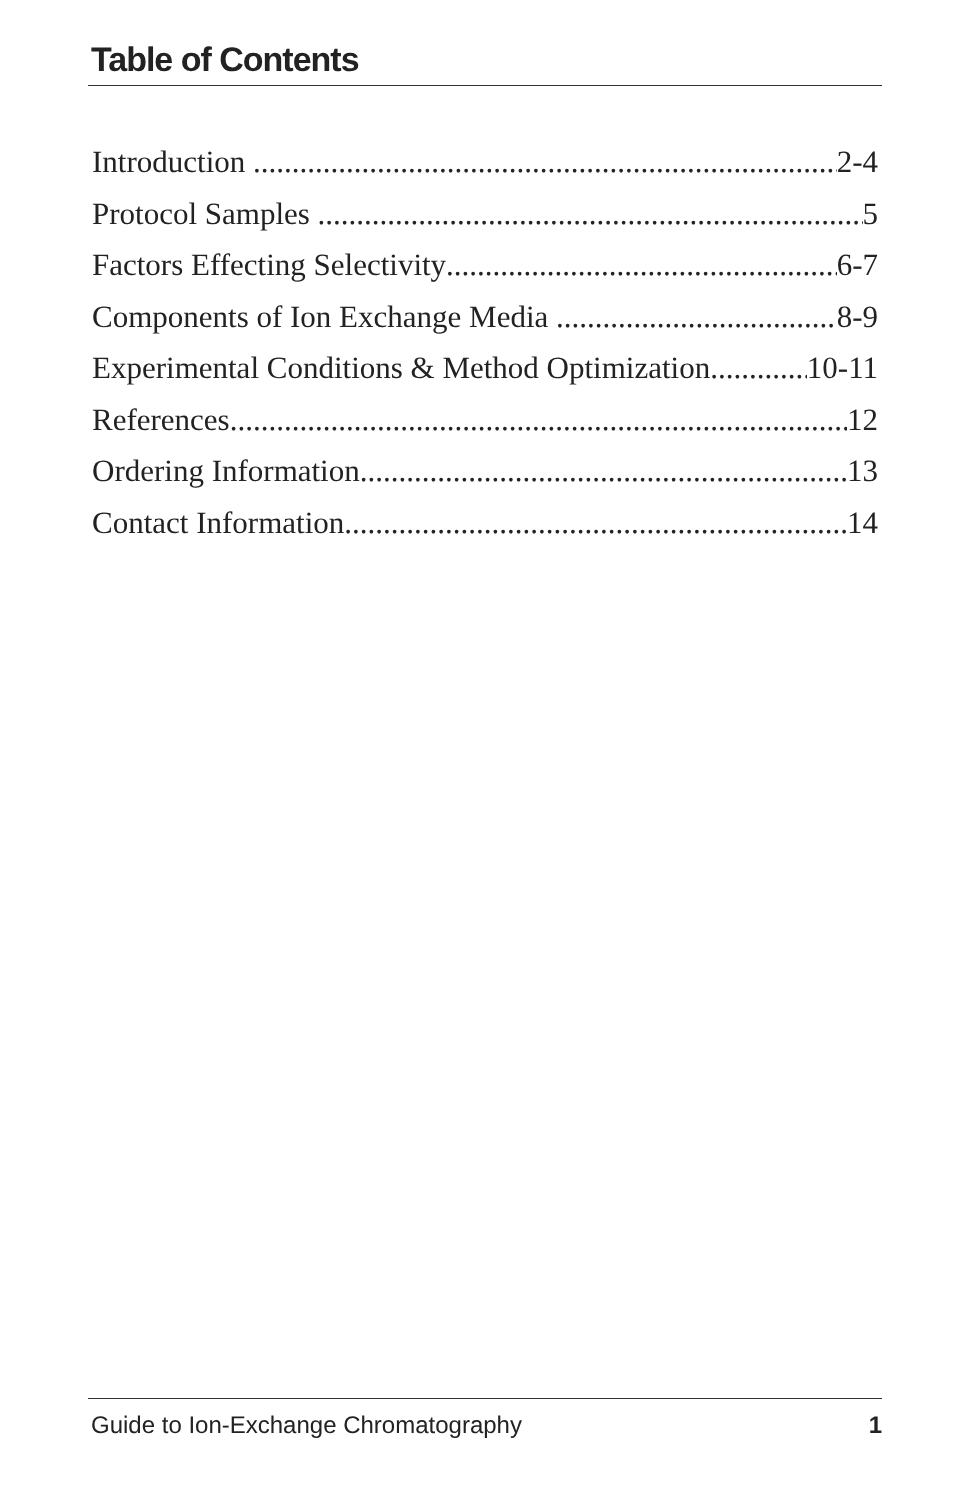Table of Contents
Introduction 2-4
Protocol Samples 5
Factors Effecting Selectivity 6-7
Components of Ion Exchange Media 8-9
Experimental Conditions & Method Optimization 10-11
References 12
Ordering Information 13
Contact Information 14
Guide to Ion-Exchange Chromatography 1